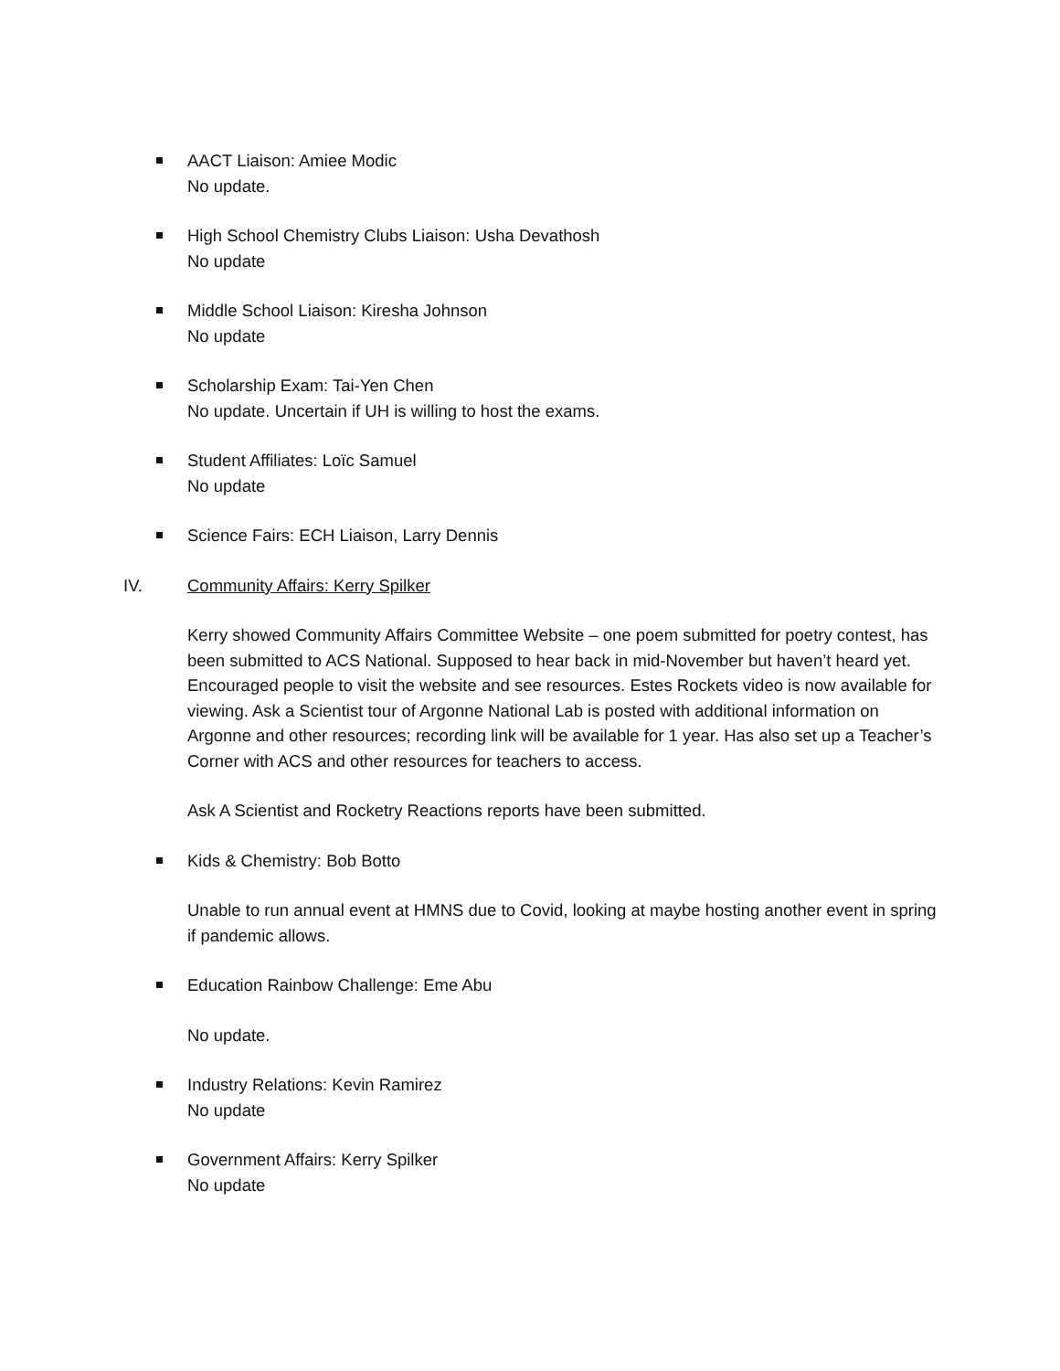AACT Liaison: Amiee Modic
No update.
High School Chemistry Clubs Liaison: Usha Devathosh
No update
Middle School Liaison: Kiresha Johnson
No update
Scholarship Exam: Tai-Yen Chen
No update. Uncertain if UH is willing to host the exams.
Student Affiliates: Loïc Samuel
No update
Science Fairs: ECH Liaison, Larry Dennis
IV. Community Affairs: Kerry Spilker
Kerry showed Community Affairs Committee Website – one poem submitted for poetry contest, has been submitted to ACS National. Supposed to hear back in mid-November but haven’t heard yet. Encouraged people to visit the website and see resources. Estes Rockets video is now available for viewing. Ask a Scientist tour of Argonne National Lab is posted with additional information on Argonne and other resources; recording link will be available for 1 year. Has also set up a Teacher’s Corner with ACS and other resources for teachers to access.
Ask A Scientist and Rocketry Reactions reports have been submitted.
Kids & Chemistry: Bob Botto
Unable to run annual event at HMNS due to Covid, looking at maybe hosting another event in spring if pandemic allows.
Education Rainbow Challenge: Eme Abu
No update.
Industry Relations: Kevin Ramirez
No update
Government Affairs: Kerry Spilker
No update